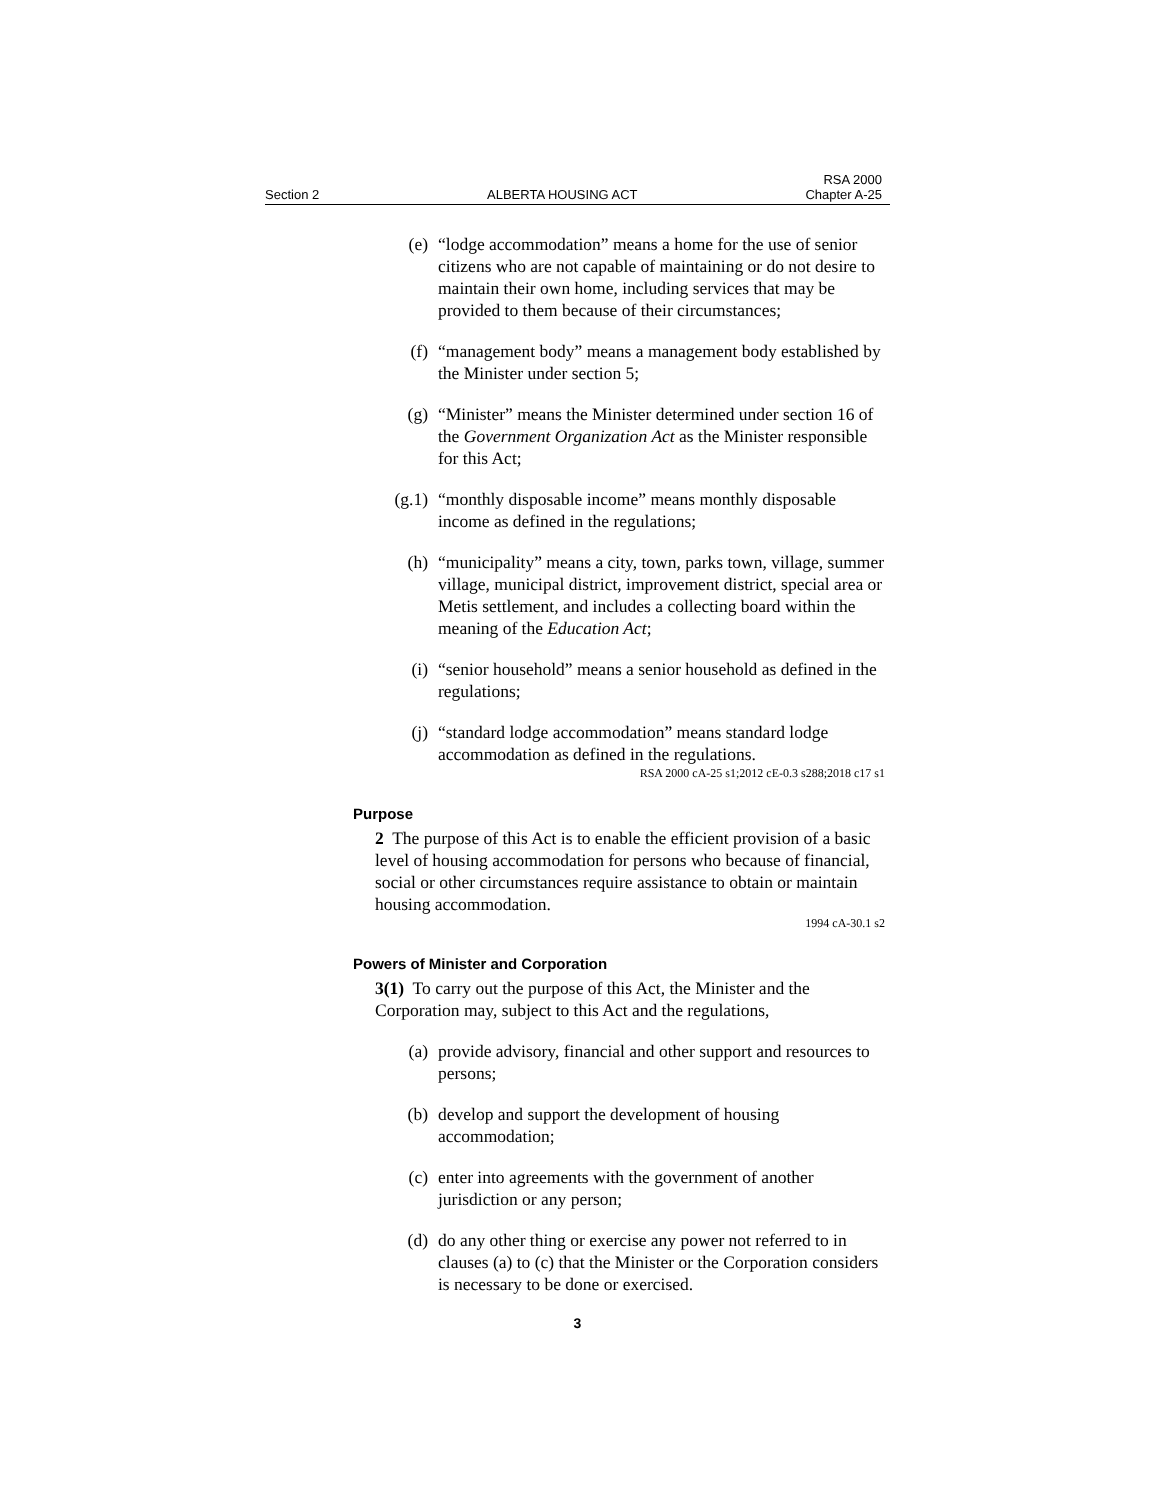Section 2 ALBERTA HOUSING ACT RSA 2000
Chapter A-25
(e) “lodge accommodation” means a home for the use of senior citizens who are not capable of maintaining or do not desire to maintain their own home, including services that may be provided to them because of their circumstances;
(f) “management body” means a management body established by the Minister under section 5;
(g) “Minister” means the Minister determined under section 16 of the Government Organization Act as the Minister responsible for this Act;
(g.1) “monthly disposable income” means monthly disposable income as defined in the regulations;
(h) “municipality” means a city, town, parks town, village, summer village, municipal district, improvement district, special area or Metis settlement, and includes a collecting board within the meaning of the Education Act;
(i) “senior household” means a senior household as defined in the regulations;
(j) “standard lodge accommodation” means standard lodge accommodation as defined in the regulations.
RSA 2000 cA-25 s1;2012 cE-0.3 s288;2018 c17 s1
Purpose
2 The purpose of this Act is to enable the efficient provision of a basic level of housing accommodation for persons who because of financial, social or other circumstances require assistance to obtain or maintain housing accommodation.
1994 cA-30.1 s2
Powers of Minister and Corporation
3(1) To carry out the purpose of this Act, the Minister and the Corporation may, subject to this Act and the regulations,
(a) provide advisory, financial and other support and resources to persons;
(b) develop and support the development of housing accommodation;
(c) enter into agreements with the government of another jurisdiction or any person;
(d) do any other thing or exercise any power not referred to in clauses (a) to (c) that the Minister or the Corporation considers is necessary to be done or exercised.
3